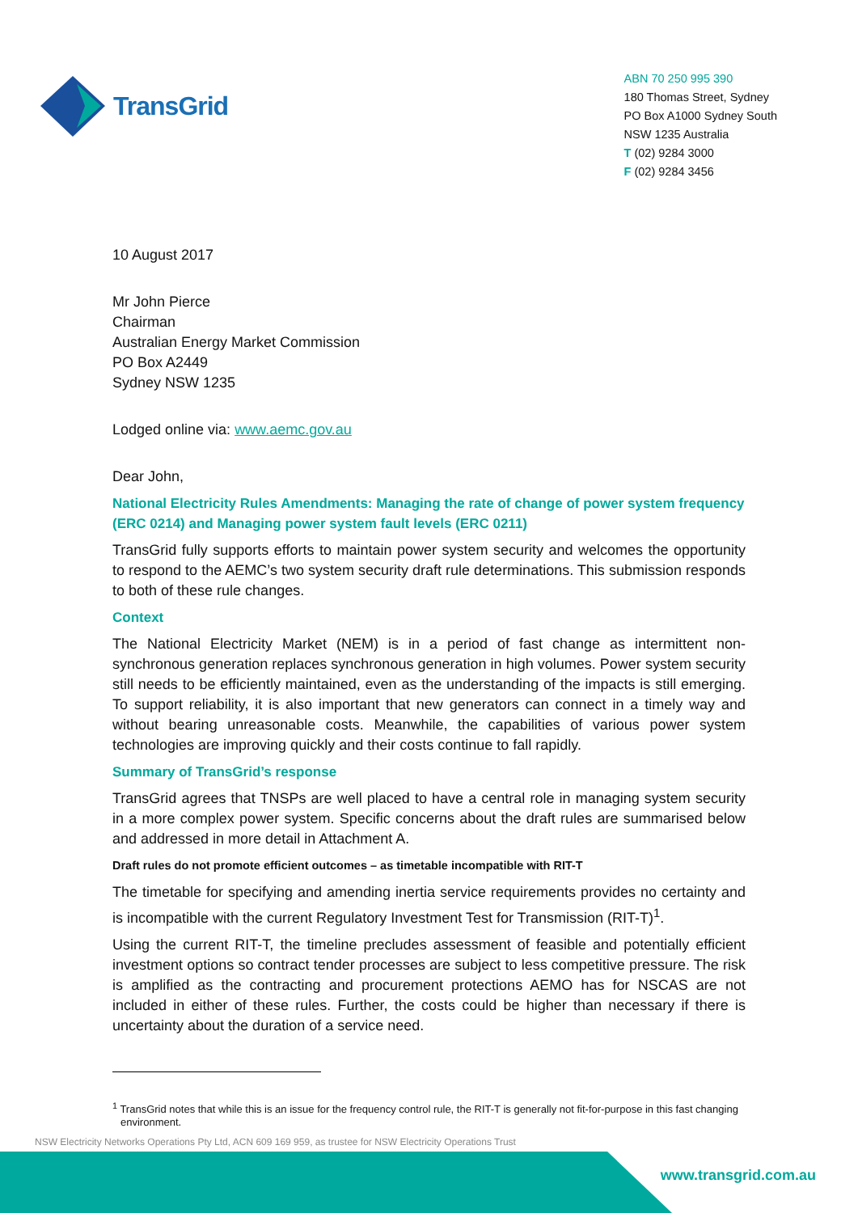TransGrid
ABN 70 250 995 390
180 Thomas Street, Sydney
PO Box A1000 Sydney South
NSW 1235 Australia
T (02) 9284 3000
F (02) 9284 3456
10 August 2017
Mr John Pierce
Chairman
Australian Energy Market Commission
PO Box A2449
Sydney NSW 1235
Lodged online via: www.aemc.gov.au
Dear John,
National Electricity Rules Amendments: Managing the rate of change of power system frequency (ERC 0214) and Managing power system fault levels (ERC 0211)
TransGrid fully supports efforts to maintain power system security and welcomes the opportunity to respond to the AEMC’s two system security draft rule determinations. This submission responds to both of these rule changes.
Context
The National Electricity Market (NEM) is in a period of fast change as intermittent non-synchronous generation replaces synchronous generation in high volumes. Power system security still needs to be efficiently maintained, even as the understanding of the impacts is still emerging. To support reliability, it is also important that new generators can connect in a timely way and without bearing unreasonable costs. Meanwhile, the capabilities of various power system technologies are improving quickly and their costs continue to fall rapidly.
Summary of TransGrid’s response
TransGrid agrees that TNSPs are well placed to have a central role in managing system security in a more complex power system. Specific concerns about the draft rules are summarised below and addressed in more detail in Attachment A.
Draft rules do not promote efficient outcomes – as timetable incompatible with RIT-T
The timetable for specifying and amending inertia service requirements provides no certainty and is incompatible with the current Regulatory Investment Test for Transmission (RIT-T)<sup>1</sup>.
Using the current RIT-T, the timeline precludes assessment of feasible and potentially efficient investment options so contract tender processes are subject to less competitive pressure. The risk is amplified as the contracting and procurement protections AEMO has for NSCAS are not included in either of these rules. Further, the costs could be higher than necessary if there is uncertainty about the duration of a service need.
<sup>1</sup> TransGrid notes that while this is an issue for the frequency control rule, the RIT-T is generally not fit-for-purpose in this fast changing environment.
NSW Electricity Networks Operations Pty Ltd, ACN 609 169 959, as trustee for NSW Electricity Operations Trust
www.transgrid.com.au